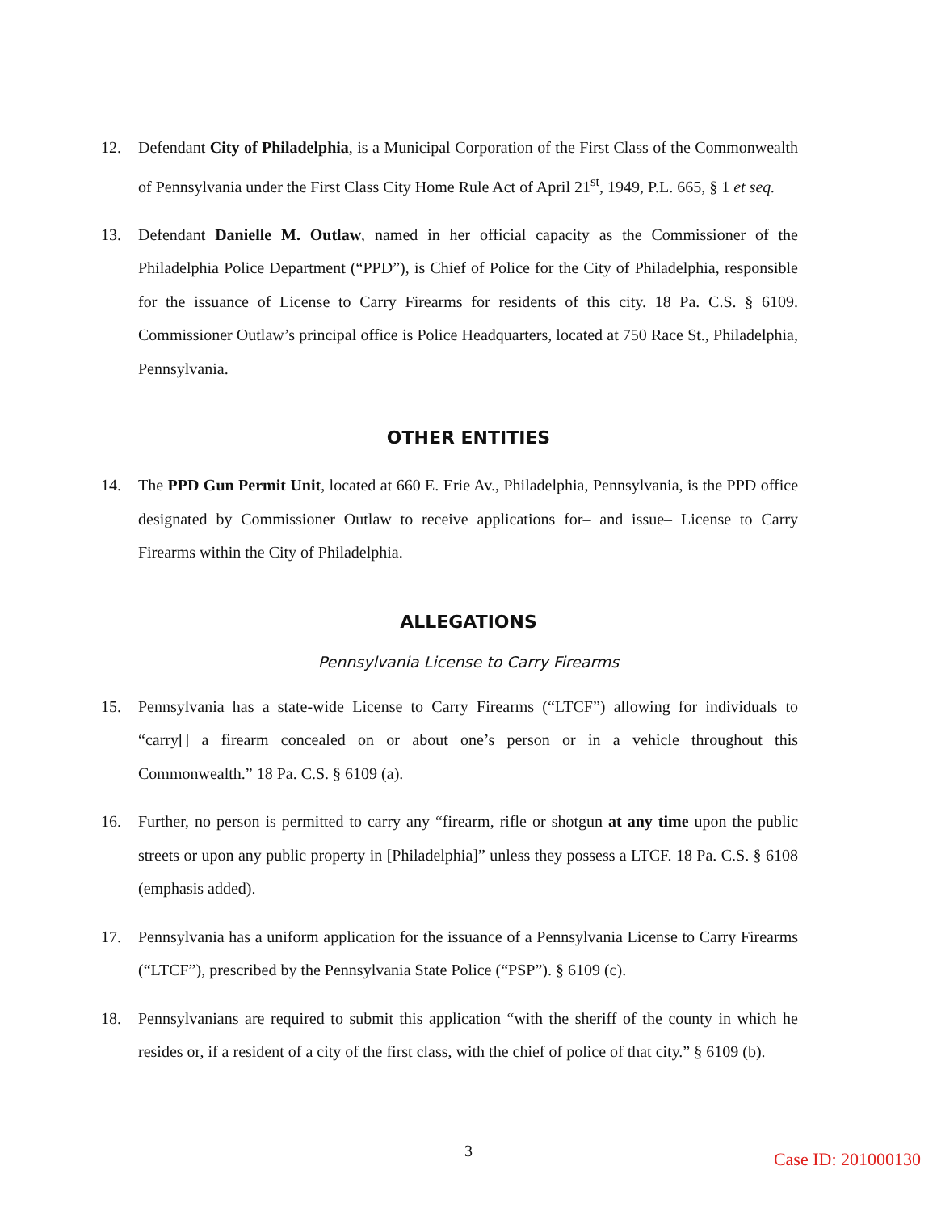12. Defendant City of Philadelphia, is a Municipal Corporation of the First Class of the Commonwealth of Pennsylvania under the First Class City Home Rule Act of April 21<sup>st</sup>, 1949, P.L. 665, § 1 et seq.
13. Defendant Danielle M. Outlaw, named in her official capacity as the Commissioner of the Philadelphia Police Department (“PPD”), is Chief of Police for the City of Philadelphia, responsible for the issuance of License to Carry Firearms for residents of this city. 18 Pa. C.S. § 6109. Commissioner Outlaw’s principal office is Police Headquarters, located at 750 Race St., Philadelphia, Pennsylvania.
OTHER ENTITIES
14. The PPD Gun Permit Unit, located at 660 E. Erie Av., Philadelphia, Pennsylvania, is the PPD office designated by Commissioner Outlaw to receive applications for– and issue– License to Carry Firearms within the City of Philadelphia.
ALLEGATIONS
Pennsylvania License to Carry Firearms
15. Pennsylvania has a state-wide License to Carry Firearms (“LTCF”) allowing for individuals to “carry[] a firearm concealed on or about one’s person or in a vehicle throughout this Commonwealth.” 18 Pa. C.S. § 6109 (a).
16. Further, no person is permitted to carry any “firearm, rifle or shotgun at any time upon the public streets or upon any public property in [Philadelphia]” unless they possess a LTCF. 18 Pa. C.S. § 6108 (emphasis added).
17. Pennsylvania has a uniform application for the issuance of a Pennsylvania License to Carry Firearms (“LTCF”), prescribed by the Pennsylvania State Police (“PSP”). § 6109 (c).
18. Pennsylvanians are required to submit this application “with the sheriff of the county in which he resides or, if a resident of a city of the first class, with the chief of police of that city.” § 6109 (b).
3
Case ID: 201000130